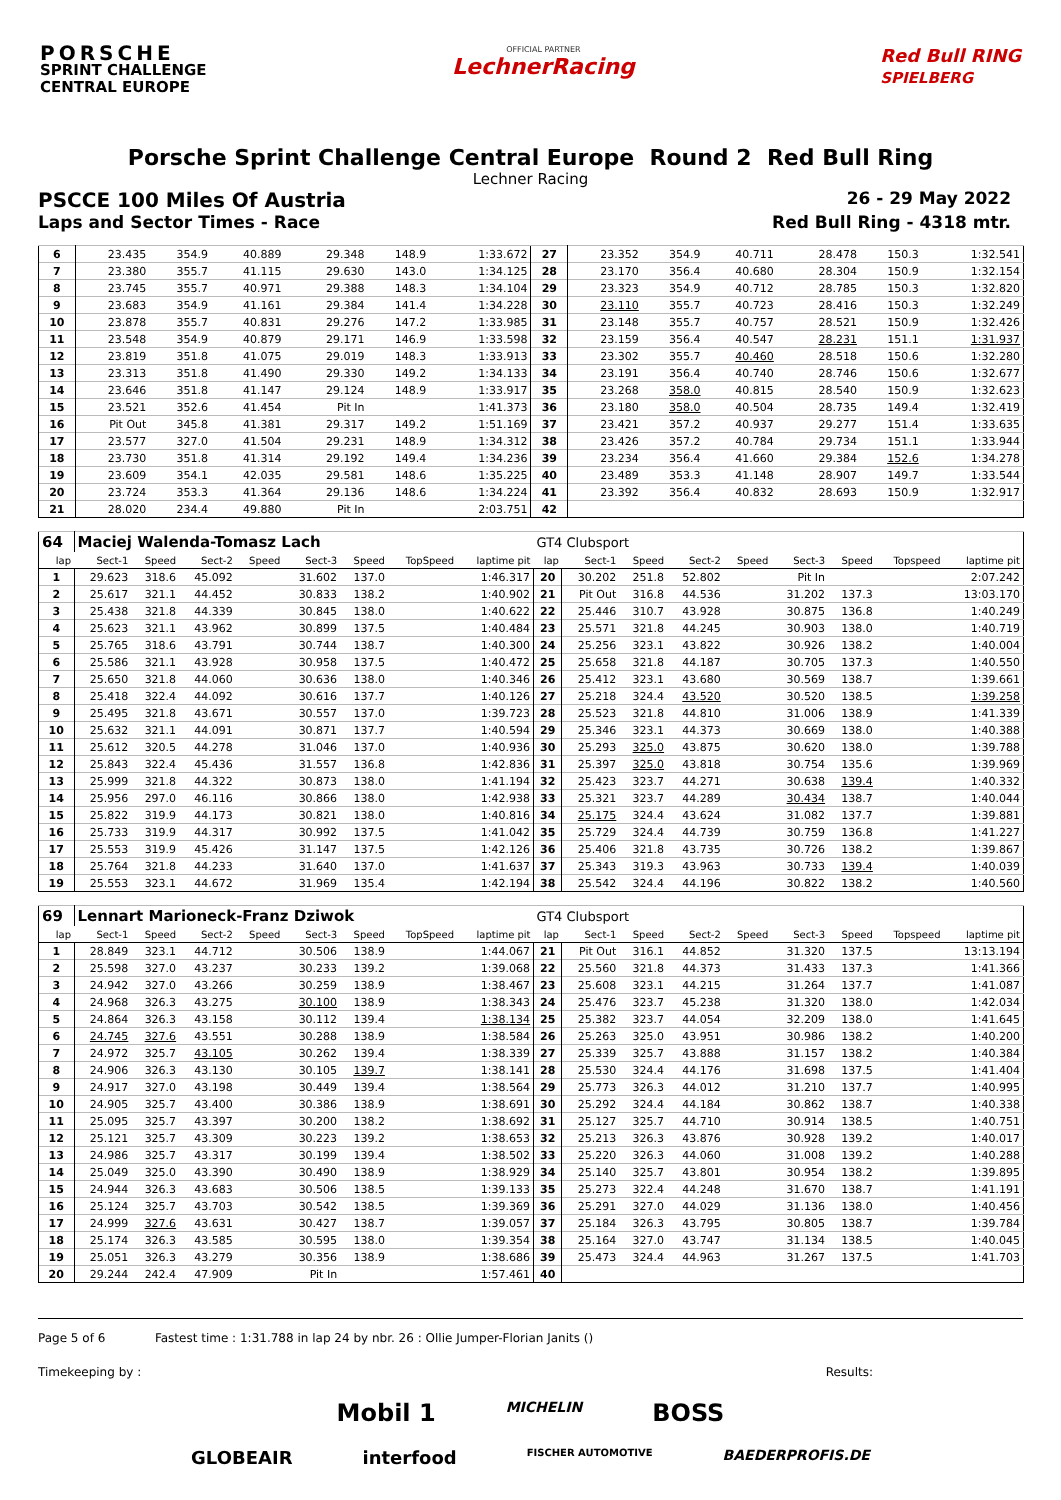PORSCHE
SPRINT CHALLENGE
CENTRAL EUROPE
OFFICIAL PARTNER
LechnerRacing
Red Bull RING
SPIELBERG
Porsche Sprint Challenge Central Europe Round 2 Red Bull Ring
Lechner Racing
PSCCE 100 Miles Of Austria
26 - 29 May 2022
Laps and Sector Times - Race Red Bull Ring - 4318 mtr.
| 6 | 23.435 | 354.9 | 40.889 | | 29.348 | 148.9 | | 1:33.672 | 27 | 23.352 | 354.9 | 40.711 | | 28.478 | 150.3 | | 1:32.541 |
| 7 | 23.380 | 355.7 | 41.115 | | 29.630 | 143.0 | | 1:34.125 | 28 | 23.170 | 356.4 | 40.680 | | 28.304 | 150.9 | | 1:32.154 |
| 8 | 23.745 | 355.7 | 40.971 | | 29.388 | 148.3 | | 1:34.104 | 29 | 23.323 | 354.9 | 40.712 | | 28.785 | 150.3 | | 1:32.820 |
| 9 | 23.683 | 354.9 | 41.161 | | 29.384 | 141.4 | | 1:34.228 | 30 | 23.110 | 355.7 | 40.723 | | 28.416 | 150.3 | | 1:32.249 |
| 10 | 23.878 | 355.7 | 40.831 | | 29.276 | 147.2 | | 1:33.985 | 31 | 23.148 | 355.7 | 40.757 | | 28.521 | 150.9 | | 1:32.426 |
| 11 | 23.548 | 354.9 | 40.879 | | 29.171 | 146.9 | | 1:33.598 | 32 | 23.159 | 356.4 | 40.547 | | 28.231 | 151.1 | | 1:31.937 |
| 12 | 23.819 | 351.8 | 41.075 | | 29.019 | 148.3 | | 1:33.913 | 33 | 23.302 | 355.7 | 40.460 | | 28.518 | 150.6 | | 1:32.280 |
| 13 | 23.313 | 351.8 | 41.490 | | 29.330 | 149.2 | | 1:34.133 | 34 | 23.191 | 356.4 | 40.740 | | 28.746 | 150.6 | | 1:32.677 |
| 14 | 23.646 | 351.8 | 41.147 | | 29.124 | 148.9 | | 1:33.917 | 35 | 23.268 | 358.0 | 40.815 | | 28.540 | 150.9 | | 1:32.623 |
| 15 | 23.521 | 352.6 | 41.454 | | Pit In | | | 1:41.373 | 36 | 23.180 | 358.0 | 40.504 | | 28.735 | 149.4 | | 1:32.419 |
| 16 | Pit Out | 345.8 | 41.381 | | 29.317 | 149.2 | | 1:51.169 | 37 | 23.421 | 357.2 | 40.937 | | 29.277 | 151.4 | | 1:33.635 |
| 17 | 23.577 | 327.0 | 41.504 | | 29.231 | 148.9 | | 1:34.312 | 38 | 23.426 | 357.2 | 40.784 | | 29.734 | 151.1 | | 1:33.944 |
| 18 | 23.730 | 351.8 | 41.314 | | 29.192 | 149.4 | | 1:34.236 | 39 | 23.234 | 356.4 | 41.660 | | 29.384 | 152.6 | | 1:34.278 |
| 19 | 23.609 | 354.1 | 42.035 | | 29.581 | 148.6 | | 1:35.225 | 40 | 23.489 | 353.3 | 41.148 | | 28.907 | 149.7 | | 1:33.544 |
| 20 | 23.724 | 353.3 | 41.364 | | 29.136 | 148.6 | | 1:34.224 | 41 | 23.392 | 356.4 | 40.832 | | 28.693 | 150.9 | | 1:32.917 |
| 21 | 28.020 | 234.4 | 49.880 | | Pit In | | | 2:03.751 | 42 | | | | | | | | |
| 64 | Maciej Walenda-Tomasz Lach | | | | | | | | GT4 Clubsport | | | | | | | | |
| lap | Sect-1 | Speed | Sect-2 | Speed | Sect-3 | Speed | TopSpeed | laptime pit | lap | Sect-1 | Speed | Sect-2 | Speed | Sect-3 | Speed | Topspeed | laptime pit |
| 1 | 29.623 | 318.6 | 45.092 | | 31.602 | 137.0 | | 1:46.317 | 20 | 30.202 | 251.8 | 52.802 | | Pit In | | | 2:07.242 |
| 2 | 25.617 | 321.1 | 44.452 | | 30.833 | 138.2 | | 1:40.902 | 21 | Pit Out | 316.8 | 44.536 | | 31.202 | 137.3 | | 13:03.170 |
| 3 | 25.438 | 321.8 | 44.339 | | 30.845 | 138.0 | | 1:40.622 | 22 | 25.446 | 310.7 | 43.928 | | 30.875 | 136.8 | | 1:40.249 |
| 4 | 25.623 | 321.1 | 43.962 | | 30.899 | 137.5 | | 1:40.484 | 23 | 25.571 | 321.8 | 44.245 | | 30.903 | 138.0 | | 1:40.719 |
| 5 | 25.765 | 318.6 | 43.791 | | 30.744 | 138.7 | | 1:40.300 | 24 | 25.256 | 323.1 | 43.822 | | 30.926 | 138.2 | | 1:40.004 |
| 6 | 25.586 | 321.1 | 43.928 | | 30.958 | 137.5 | | 1:40.472 | 25 | 25.658 | 321.8 | 44.187 | | 30.705 | 137.3 | | 1:40.550 |
| 7 | 25.650 | 321.8 | 44.060 | | 30.636 | 138.0 | | 1:40.346 | 26 | 25.412 | 323.1 | 43.680 | | 30.569 | 138.7 | | 1:39.661 |
| 8 | 25.418 | 322.4 | 44.092 | | 30.616 | 137.7 | | 1:40.126 | 27 | 25.218 | 324.4 | 43.520 | | 30.520 | 138.5 | | 1:39.258 |
| 9 | 25.495 | 321.8 | 43.671 | | 30.557 | 137.0 | | 1:39.723 | 28 | 25.523 | 321.8 | 44.810 | | 31.006 | 138.9 | | 1:41.339 |
| 10 | 25.632 | 321.1 | 44.091 | | 30.871 | 137.7 | | 1:40.594 | 29 | 25.346 | 323.1 | 44.373 | | 30.669 | 138.0 | | 1:40.388 |
| 11 | 25.612 | 320.5 | 44.278 | | 31.046 | 137.0 | | 1:40.936 | 30 | 25.293 | 325.0 | 43.875 | | 30.620 | 138.0 | | 1:39.788 |
| 12 | 25.843 | 322.4 | 45.436 | | 31.557 | 136.8 | | 1:42.836 | 31 | 25.397 | 325.0 | 43.818 | | 30.754 | 135.6 | | 1:39.969 |
| 13 | 25.999 | 321.8 | 44.322 | | 30.873 | 138.0 | | 1:41.194 | 32 | 25.423 | 323.7 | 44.271 | | 30.638 | 139.4 | | 1:40.332 |
| 14 | 25.956 | 297.0 | 46.116 | | 30.866 | 138.0 | | 1:42.938 | 33 | 25.321 | 323.7 | 44.289 | | 30.434 | 138.7 | | 1:40.044 |
| 15 | 25.822 | 319.9 | 44.173 | | 30.821 | 138.0 | | 1:40.816 | 34 | 25.175 | 324.4 | 43.624 | | 31.082 | 137.7 | | 1:39.881 |
| 16 | 25.733 | 319.9 | 44.317 | | 30.992 | 137.5 | | 1:41.042 | 35 | 25.729 | 324.4 | 44.739 | | 30.759 | 136.8 | | 1:41.227 |
| 17 | 25.553 | 319.9 | 45.426 | | 31.147 | 137.5 | | 1:42.126 | 36 | 25.406 | 321.8 | 43.735 | | 30.726 | 138.2 | | 1:39.867 |
| 18 | 25.764 | 321.8 | 44.233 | | 31.640 | 137.0 | | 1:41.637 | 37 | 25.343 | 319.3 | 43.963 | | 30.733 | 139.4 | | 1:40.039 |
| 19 | 25.553 | 323.1 | 44.672 | | 31.969 | 135.4 | | 1:42.194 | 38 | 25.542 | 324.4 | 44.196 | | 30.822 | 138.2 | | 1:40.560 |
| 69 | Lennart Marioneck-Franz Dziwok | | | | | | | | GT4 Clubsport | | | | | | | | |
| lap | Sect-1 | Speed | Sect-2 | Speed | Sect-3 | Speed | TopSpeed | laptime pit | lap | Sect-1 | Speed | Sect-2 | Speed | Sect-3 | Speed | Topspeed | laptime pit |
| 1 | 28.849 | 323.1 | 44.712 | | 30.506 | 138.9 | | 1:44.067 | 21 | Pit Out | 316.1 | 44.852 | | 31.320 | 137.5 | | 13:13.194 |
| 2 | 25.598 | 327.0 | 43.237 | | 30.233 | 139.2 | | 1:39.068 | 22 | 25.560 | 321.8 | 44.373 | | 31.433 | 137.3 | | 1:41.366 |
| 3 | 24.942 | 327.0 | 43.266 | | 30.259 | 138.9 | | 1:38.467 | 23 | 25.608 | 323.1 | 44.215 | | 31.264 | 137.7 | | 1:41.087 |
| 4 | 24.968 | 326.3 | 43.275 | | 30.100 | 138.9 | | 1:38.343 | 24 | 25.476 | 323.7 | 45.238 | | 31.320 | 138.0 | | 1:42.034 |
| 5 | 24.864 | 326.3 | 43.158 | | 30.112 | 139.4 | | 1:38.134 | 25 | 25.382 | 323.7 | 44.054 | | 32.209 | 138.0 | | 1:41.645 |
| 6 | 24.745 | 327.6 | 43.551 | | 30.288 | 138.9 | | 1:38.584 | 26 | 25.263 | 325.0 | 43.951 | | 30.986 | 138.2 | | 1:40.200 |
| 7 | 24.972 | 325.7 | 43.105 | | 30.262 | 139.4 | | 1:38.339 | 27 | 25.339 | 325.7 | 43.888 | | 31.157 | 138.2 | | 1:40.384 |
| 8 | 24.906 | 326.3 | 43.130 | | 30.105 | 139.7 | | 1:38.141 | 28 | 25.530 | 324.4 | 44.176 | | 31.698 | 137.5 | | 1:41.404 |
| 9 | 24.917 | 327.0 | 43.198 | | 30.449 | 139.4 | | 1:38.564 | 29 | 25.773 | 326.3 | 44.012 | | 31.210 | 137.7 | | 1:40.995 |
| 10 | 24.905 | 325.7 | 43.400 | | 30.386 | 138.9 | | 1:38.691 | 30 | 25.292 | 324.4 | 44.184 | | 30.862 | 138.7 | | 1:40.338 |
| 11 | 25.095 | 325.7 | 43.397 | | 30.200 | 138.2 | | 1:38.692 | 31 | 25.127 | 325.7 | 44.710 | | 30.914 | 138.5 | | 1:40.751 |
| 12 | 25.121 | 325.7 | 43.309 | | 30.223 | 139.2 | | 1:38.653 | 32 | 25.213 | 326.3 | 43.876 | | 30.928 | 139.2 | | 1:40.017 |
| 13 | 24.986 | 325.7 | 43.317 | | 30.199 | 139.4 | | 1:38.502 | 33 | 25.220 | 326.3 | 44.060 | | 31.008 | 139.2 | | 1:40.288 |
| 14 | 25.049 | 325.0 | 43.390 | | 30.490 | 138.9 | | 1:38.929 | 34 | 25.140 | 325.7 | 43.801 | | 30.954 | 138.2 | | 1:39.895 |
| 15 | 24.944 | 326.3 | 43.683 | | 30.506 | 138.5 | | 1:39.133 | 35 | 25.273 | 322.4 | 44.248 | | 31.670 | 138.7 | | 1:41.191 |
| 16 | 25.124 | 325.7 | 43.703 | | 30.542 | 138.5 | | 1:39.369 | 36 | 25.291 | 327.0 | 44.029 | | 31.136 | 138.0 | | 1:40.456 |
| 17 | 24.999 | 327.6 | 43.631 | | 30.427 | 138.7 | | 1:39.057 | 37 | 25.184 | 326.3 | 43.795 | | 30.805 | 138.7 | | 1:39.784 |
| 18 | 25.174 | 326.3 | 43.585 | | 30.595 | 138.0 | | 1:39.354 | 38 | 25.164 | 327.0 | 43.747 | | 31.134 | 138.5 | | 1:40.045 |
| 19 | 25.051 | 326.3 | 43.279 | | 30.356 | 138.9 | | 1:38.686 | 39 | 25.473 | 324.4 | 44.963 | | 31.267 | 137.5 | | 1:41.703 |
| 20 | 29.244 | 242.4 | 47.909 | | Pit In | | | 1:57.461 | 40 | | | | | | | | |
Page 5 of 6 Fastest time : 1:31.788 in lap 24 by nbr. 26 : Ollie Jumper-Florian Janits ()
Timekeeping by : Results:
Mobil 1 MICHELIN BOSS
GLOBEAIR interfood FISCHER AUTOMOTIVE BAEDERPROFIS.DE